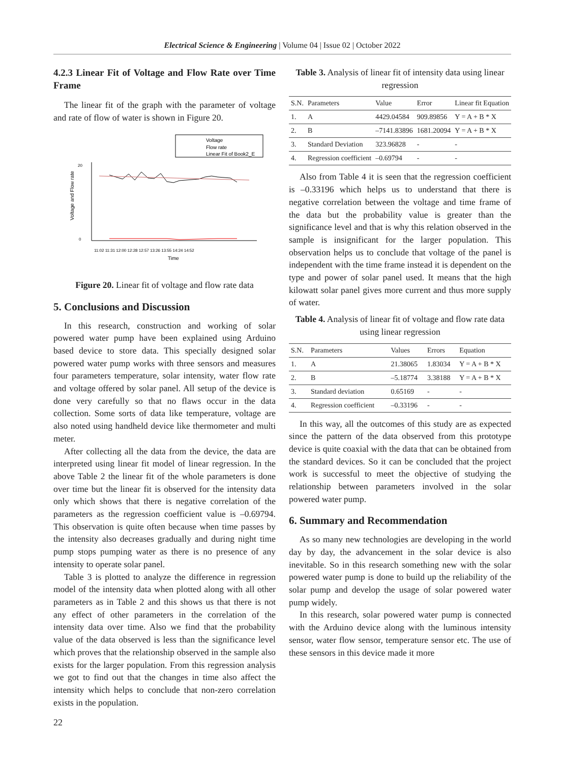Electrical Science & Engineering | Volume 04 | Issue 02 | October 2022
4.2.3 Linear Fit of Voltage and Flow Rate over Time Frame
The linear fit of the graph with the parameter of voltage and rate of flow of water is shown in Figure 20.
Voltage
Flow rate
Linear Fit of Book2_E
0
20
Voltage and Flow rate
11:02 11:31 12:00 12:28 12:57 13:26 13:55 14:24 14:52
Time
Figure 20. Linear fit of voltage and flow rate data
5. Conclusions and Discussion
In this research, construction and working of solar powered water pump have been explained using Arduino based device to store data. This specially designed solar powered water pump works with three sensors and measures four parameters temperature, solar intensity, water flow rate and voltage offered by solar panel. All setup of the device is done very carefully so that no flaws occur in the data collection. Some sorts of data like temperature, voltage are also noted using handheld device like thermometer and multi meter.
After collecting all the data from the device, the data are interpreted using linear fit model of linear regression. In the above Table 2 the linear fit of the whole parameters is done over time but the linear fit is observed for the intensity data only which shows that there is negative correlation of the parameters as the regression coefficient value is –0.69794. This observation is quite often because when time passes by the intensity also decreases gradually and during night time pump stops pumping water as there is no presence of any intensity to operate solar panel.
Table 3 is plotted to analyze the difference in regression model of the intensity data when plotted along with all other parameters as in Table 2 and this shows us that there is not any effect of other parameters in the correlation of the intensity data over time. Also we find that the probability value of the data observed is less than the significance level which proves that the relationship observed in the sample also exists for the larger population. From this regression analysis we got to find out that the changes in time also affect the intensity which helps to conclude that non-zero correlation exists in the population.
Table 3. Analysis of linear fit of intensity data using linear regression
| S.N. | Parameters | Value | Error | Linear fit Equation |
| --- | --- | --- | --- | --- |
| 1. | A | 4429.04584 | 909.89856 | Y = A + B * X |
| 2. | B | –7141.83896 | 1681.20094 | Y = A + B * X |
| 3. | Standard Deviation | 323.96828 | - | - |
| 4. | Regression coefficient | –0.69794 | - | - |
Also from Table 4 it is seen that the regression coefficient is –0.33196 which helps us to understand that there is negative correlation between the voltage and time frame of the data but the probability value is greater than the significance level and that is why this relation observed in the sample is insignificant for the larger population. This observation helps us to conclude that voltage of the panel is independent with the time frame instead it is dependent on the type and power of solar panel used. It means that the high kilowatt solar panel gives more current and thus more supply of water.
Table 4. Analysis of linear fit of voltage and flow rate data using linear regression
| S.N. | Parameters | Values | Errors | Equation |
| --- | --- | --- | --- | --- |
| 1. | A | 21.38065 | 1.83034 | Y = A + B * X |
| 2. | B | –5.18774 | 3.38188 | Y = A + B * X |
| 3. | Standard deviation | 0.65169 | - | - |
| 4. | Regression coefficient | –0.33196 | - | - |
In this way, all the outcomes of this study are as expected since the pattern of the data observed from this prototype device is quite coaxial with the data that can be obtained from the standard devices. So it can be concluded that the project work is successful to meet the objective of studying the relationship between parameters involved in the solar powered water pump.
6. Summary and Recommendation
As so many new technologies are developing in the world day by day, the advancement in the solar device is also inevitable. So in this research something new with the solar powered water pump is done to build up the reliability of the solar pump and develop the usage of solar powered water pump widely.
In this research, solar powered water pump is connected with the Arduino device along with the luminous intensity sensor, water flow sensor, temperature sensor etc. The use of these sensors in this device made it more
22